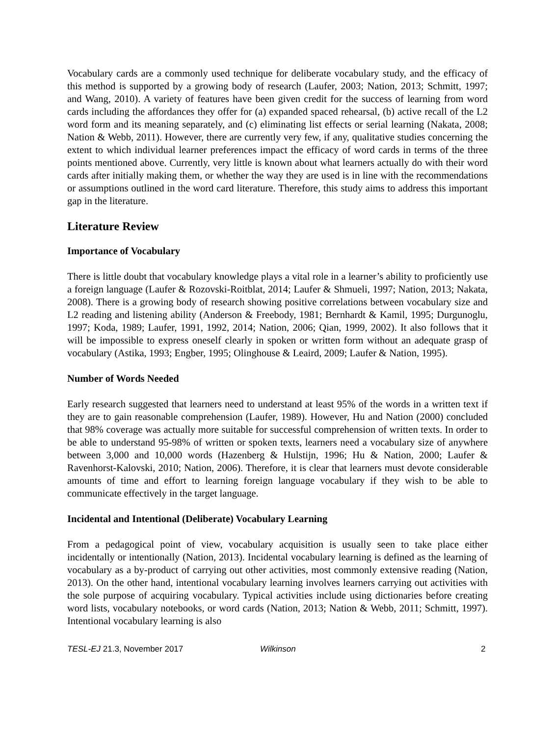Vocabulary cards are a commonly used technique for deliberate vocabulary study, and the efficacy of this method is supported by a growing body of research (Laufer, 2003; Nation, 2013; Schmitt, 1997; and Wang, 2010). A variety of features have been given credit for the success of learning from word cards including the affordances they offer for (a) expanded spaced rehearsal, (b) active recall of the L2 word form and its meaning separately, and (c) eliminating list effects or serial learning (Nakata, 2008; Nation & Webb, 2011). However, there are currently very few, if any, qualitative studies concerning the extent to which individual learner preferences impact the efficacy of word cards in terms of the three points mentioned above. Currently, very little is known about what learners actually do with their word cards after initially making them, or whether the way they are used is in line with the recommendations or assumptions outlined in the word card literature. Therefore, this study aims to address this important gap in the literature.
Literature Review
Importance of Vocabulary
There is little doubt that vocabulary knowledge plays a vital role in a learner’s ability to proficiently use a foreign language (Laufer & Rozovski-Roitblat, 2014; Laufer & Shmueli, 1997; Nation, 2013; Nakata, 2008). There is a growing body of research showing positive correlations between vocabulary size and L2 reading and listening ability (Anderson & Freebody, 1981; Bernhardt & Kamil, 1995; Durgunoglu, 1997; Koda, 1989; Laufer, 1991, 1992, 2014; Nation, 2006; Qian, 1999, 2002). It also follows that it will be impossible to express oneself clearly in spoken or written form without an adequate grasp of vocabulary (Astika, 1993; Engber, 1995; Olinghouse & Leaird, 2009; Laufer & Nation, 1995).
Number of Words Needed
Early research suggested that learners need to understand at least 95% of the words in a written text if they are to gain reasonable comprehension (Laufer, 1989). However, Hu and Nation (2000) concluded that 98% coverage was actually more suitable for successful comprehension of written texts. In order to be able to understand 95-98% of written or spoken texts, learners need a vocabulary size of anywhere between 3,000 and 10,000 words (Hazenberg & Hulstijn, 1996; Hu & Nation, 2000; Laufer & Ravenhorst-Kalovski, 2010; Nation, 2006). Therefore, it is clear that learners must devote considerable amounts of time and effort to learning foreign language vocabulary if they wish to be able to communicate effectively in the target language.
Incidental and Intentional (Deliberate) Vocabulary Learning
From a pedagogical point of view, vocabulary acquisition is usually seen to take place either incidentally or intentionally (Nation, 2013). Incidental vocabulary learning is defined as the learning of vocabulary as a by-product of carrying out other activities, most commonly extensive reading (Nation, 2013). On the other hand, intentional vocabulary learning involves learners carrying out activities with the sole purpose of acquiring vocabulary. Typical activities include using dictionaries before creating word lists, vocabulary notebooks, or word cards (Nation, 2013; Nation & Webb, 2011; Schmitt, 1997). Intentional vocabulary learning is also
TESL-EJ 21.3, November 2017 Wilkinson 2